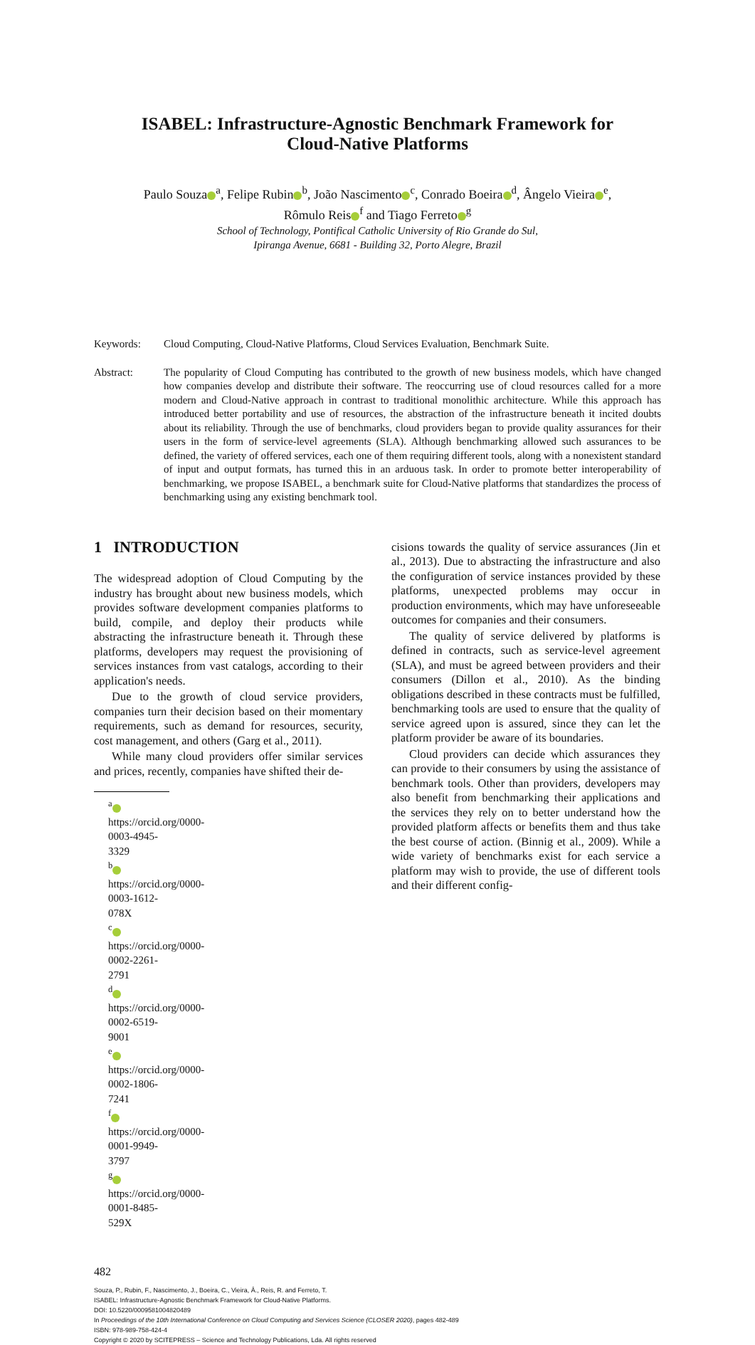ISABEL: Infrastructure-Agnostic Benchmark Framework for
Cloud-Native Platforms
Paulo Souza<sup>a</sup>, Felipe Rubin<sup>b</sup>, João Nascimento<sup>c</sup>, Conrado Boeira<sup>d</sup>, Ângelo Vieira<sup>e</sup>,
Rômulo Reis<sup>f</sup> and Tiago Ferreto<sup>g</sup>
School of Technology, Pontifical Catholic University of Rio Grande do Sul,
Ipiranga Avenue, 6681 - Building 32, Porto Alegre, Brazil
Keywords: Cloud Computing, Cloud-Native Platforms, Cloud Services Evaluation, Benchmark Suite.
Abstract: The popularity of Cloud Computing has contributed to the growth of new business models, which have changed how companies develop and distribute their software. The reoccurring use of cloud resources called for a more modern and Cloud-Native approach in contrast to traditional monolithic architecture. While this approach has introduced better portability and use of resources, the abstraction of the infrastructure beneath it incited doubts about its reliability. Through the use of benchmarks, cloud providers began to provide quality assurances for their users in the form of service-level agreements (SLA). Although benchmarking allowed such assurances to be defined, the variety of offered services, each one of them requiring different tools, along with a nonexistent standard of input and output formats, has turned this in an arduous task. In order to promote better interoperability of benchmarking, we propose ISABEL, a benchmark suite for Cloud-Native platforms that standardizes the process of benchmarking using any existing benchmark tool.
1 INTRODUCTION
The widespread adoption of Cloud Computing by the industry has brought about new business models, which provides software development companies platforms to build, compile, and deploy their products while abstracting the infrastructure beneath it. Through these platforms, developers may request the provisioning of services instances from vast catalogs, according to their application's needs.
Due to the growth of cloud service providers, companies turn their decision based on their momentary requirements, such as demand for resources, security, cost management, and others (Garg et al., 2011).
While many cloud providers offer similar services and prices, recently, companies have shifted their de-
<sup>a</sup> https://orcid.org/0000-0003-4945-3329
<sup>b</sup> https://orcid.org/0000-0003-1612-078X
<sup>c</sup> https://orcid.org/0000-0002-2261-2791
<sup>d</sup> https://orcid.org/0000-0002-6519-9001
<sup>e</sup> https://orcid.org/0000-0002-1806-7241
<sup>f</sup> https://orcid.org/0000-0001-9949-3797
<sup>g</sup> https://orcid.org/0000-0001-8485-529X
cisions towards the quality of service assurances (Jin et al., 2013). Due to abstracting the infrastructure and also the configuration of service instances provided by these platforms, unexpected problems may occur in production environments, which may have unforeseeable outcomes for companies and their consumers.
The quality of service delivered by platforms is defined in contracts, such as service-level agreement (SLA), and must be agreed between providers and their consumers (Dillon et al., 2010). As the binding obligations described in these contracts must be fulfilled, benchmarking tools are used to ensure that the quality of service agreed upon is assured, since they can let the platform provider be aware of its boundaries.
Cloud providers can decide which assurances they can provide to their consumers by using the assistance of benchmark tools. Other than providers, developers may also benefit from benchmarking their applications and the services they rely on to better understand how the provided platform affects or benefits them and thus take the best course of action. (Binnig et al., 2009). While a wide variety of benchmarks exist for each service a platform may wish to provide, the use of different tools and their different config-
482
Souza, P., Rubin, F., Nascimento, J., Boeira, C., Vieira, Â., Reis, R. and Ferreto, T.
ISABEL: Infrastructure-Agnostic Benchmark Framework for Cloud-Native Platforms.
DOI: 10.5220/0009581004820489
In Proceedings of the 10th International Conference on Cloud Computing and Services Science (CLOSER 2020), pages 482-489
ISBN: 978-989-758-424-4
Copyright © 2020 by SCITEPRESS – Science and Technology Publications, Lda. All rights reserved